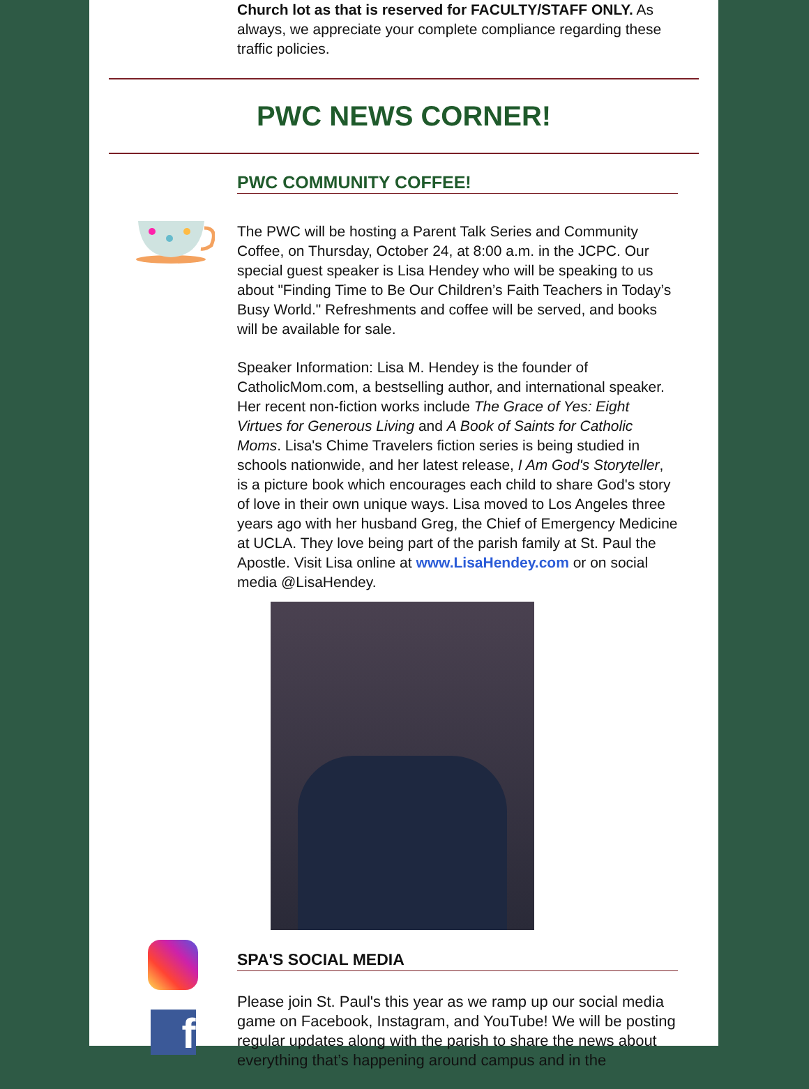Church lot as that is reserved for FACULTY/STAFF ONLY. As always, we appreciate your complete compliance regarding these traffic policies.
PWC NEWS CORNER!
PWC COMMUNITY COFFEE!
The PWC will be hosting a Parent Talk Series and Community Coffee, on Thursday, October 24, at 8:00 a.m. in the JCPC. Our special guest speaker is Lisa Hendey who will be speaking to us about "Finding Time to Be Our Children’s Faith Teachers in Today’s Busy World." Refreshments and coffee will be served, and books will be available for sale.
Speaker Information: Lisa M. Hendey is the founder of CatholicMom.com, a bestselling author, and international speaker. Her recent non-fiction works include The Grace of Yes: Eight Virtues for Generous Living and A Book of Saints for Catholic Moms. Lisa's Chime Travelers fiction series is being studied in schools nationwide, and her latest release, I Am God's Storyteller, is a picture book which encourages each child to share God's story of love in their own unique ways. Lisa moved to Los Angeles three years ago with her husband Greg, the Chief of Emergency Medicine at UCLA. They love being part of the parish family at St. Paul the Apostle. Visit Lisa online at www.LisaHendey.com or on social media @LisaHendey.
f
SPA'S SOCIAL MEDIA
Please join St. Paul's this year as we ramp up our social media game on Facebook, Instagram, and YouTube! We will be posting regular updates along with the parish to share the news about everything that’s happening around campus and in the